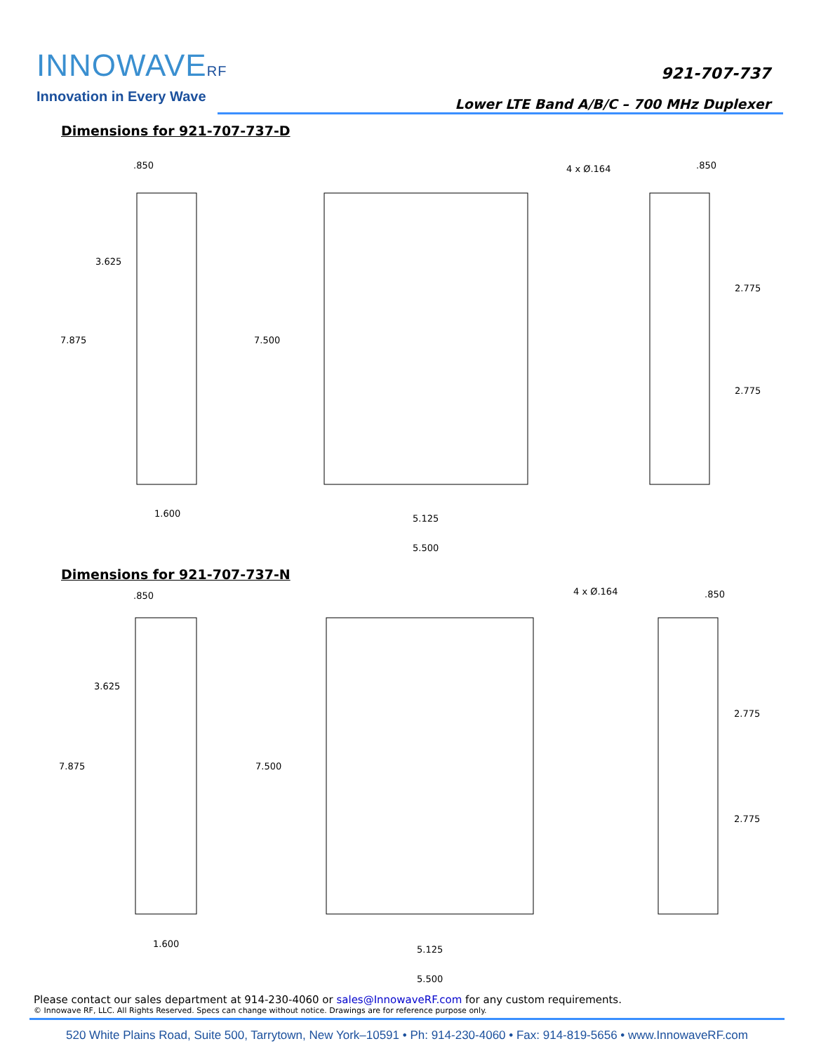INNOWAVERF
Innovation in Every Wave
921-707-737
Lower LTE Band A/B/C – 700 MHz Duplexer
Dimensions for 921-707-737-D
.850
3.625
7.875
7.500
4 x Ø.164
.850
2.775
2.775
1.600
5.125
5.500
Dimensions for 921-707-737-N
.850
3.625
7.875
7.500
4 x Ø.164
.850
2.775
2.775
1.600
5.125
5.500
Please contact our sales department at 914-230-4060 or sales@InnowaveRF.com for any custom requirements.
© Innowave RF, LLC. All Rights Reserved. Specs can change without notice. Drawings are for reference purpose only.
520 White Plains Road, Suite 500, Tarrytown, New York–10591 • Ph: 914-230-4060 • Fax: 914-819-5656 • www.InnowaveRF.com